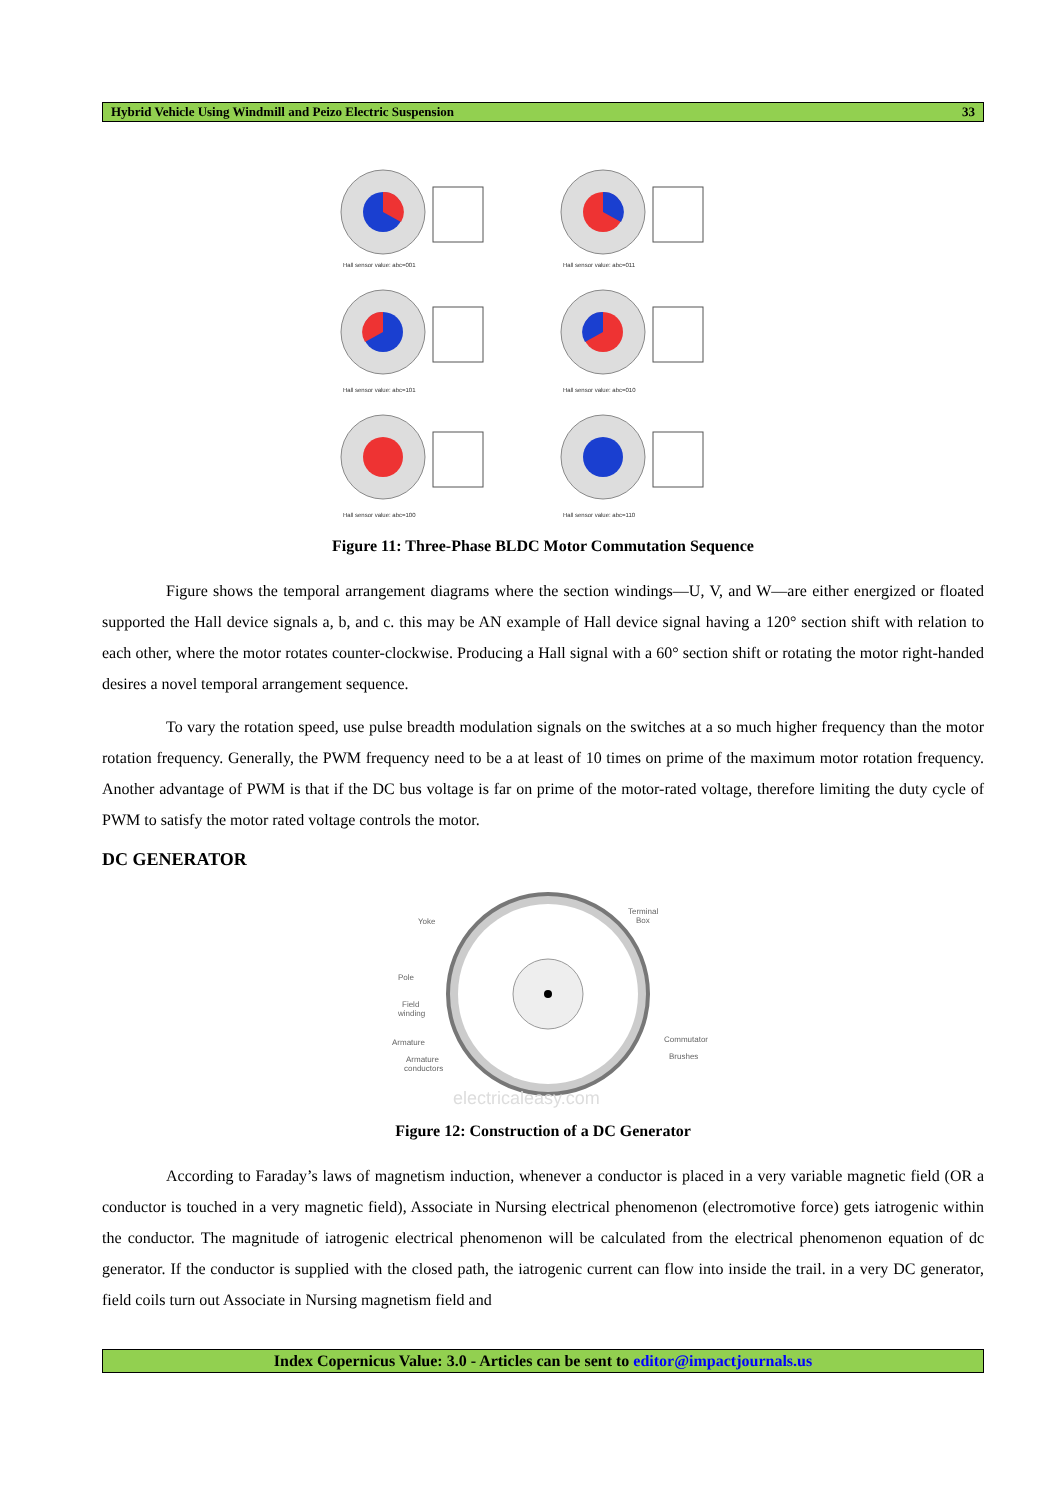Hybrid Vehicle Using Windmill and Peizo Electric Suspension 33
Hall sensor value: abc=001
Hall sensor value: abc=011
Hall sensor value: abc=101
Hall sensor value: abc=010
Hall sensor value: abc=100
Hall sensor value: abc=110
Figure 11: Three-Phase BLDC Motor Commutation Sequence
Figure shows the temporal arrangement diagrams where the section windings—U, V, and W—are either energized or floated supported the Hall device signals a, b, and c. this may be AN example of Hall device signal having a 120° section shift with relation to each other, where the motor rotates counter-clockwise. Producing a Hall signal with a 60° section shift or rotating the motor right-handed desires a novel temporal arrangement sequence.
To vary the rotation speed, use pulse breadth modulation signals on the switches at a so much higher frequency than the motor rotation frequency. Generally, the PWM frequency need to be a at least of 10 times on prime of the maximum motor rotation frequency. Another advantage of PWM is that if the DC bus voltage is far on prime of the motor-rated voltage, therefore limiting the duty cycle of PWM to satisfy the motor rated voltage controls the motor.
DC GENERATOR
Yoke
Terminal
Box
Pole
Field
winding
Armature
Armature
conductors
Commutator
Brushes
electricaleasy.com
Figure 12: Construction of a DC Generator
According to Faraday’s laws of magnetism induction, whenever a conductor is placed in a very variable magnetic field (OR a conductor is touched in a very magnetic field), Associate in Nursing electrical phenomenon (electromotive force) gets iatrogenic within the conductor. The magnitude of iatrogenic electrical phenomenon will be calculated from the electrical phenomenon equation of dc generator. If the conductor is supplied with the closed path, the iatrogenic current can flow into inside the trail. in a very DC generator, field coils turn out Associate in Nursing magnetism field and
Index Copernicus Value: 3.0 - Articles can be sent to editor@impactjournals.us